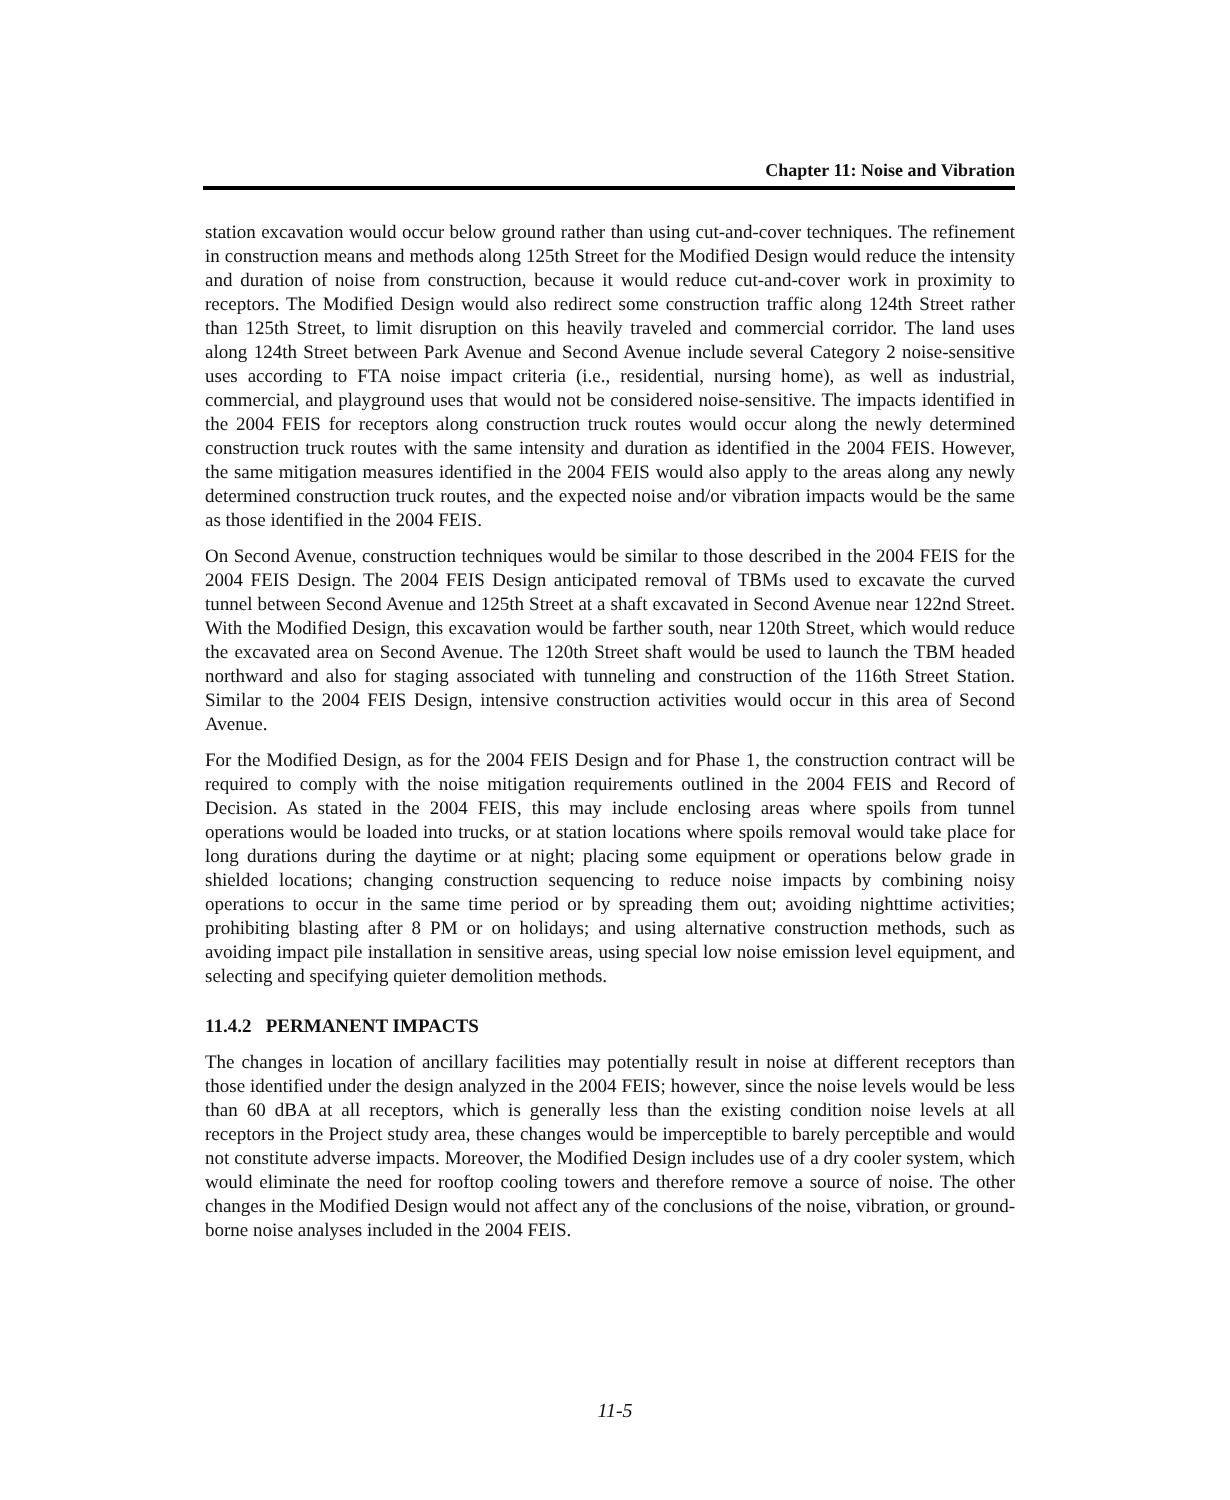Chapter 11: Noise and Vibration
station excavation would occur below ground rather than using cut-and-cover techniques. The refinement in construction means and methods along 125th Street for the Modified Design would reduce the intensity and duration of noise from construction, because it would reduce cut-and-cover work in proximity to receptors. The Modified Design would also redirect some construction traffic along 124th Street rather than 125th Street, to limit disruption on this heavily traveled and commercial corridor. The land uses along 124th Street between Park Avenue and Second Avenue include several Category 2 noise-sensitive uses according to FTA noise impact criteria (i.e., residential, nursing home), as well as industrial, commercial, and playground uses that would not be considered noise-sensitive. The impacts identified in the 2004 FEIS for receptors along construction truck routes would occur along the newly determined construction truck routes with the same intensity and duration as identified in the 2004 FEIS. However, the same mitigation measures identified in the 2004 FEIS would also apply to the areas along any newly determined construction truck routes, and the expected noise and/or vibration impacts would be the same as those identified in the 2004 FEIS.
On Second Avenue, construction techniques would be similar to those described in the 2004 FEIS for the 2004 FEIS Design. The 2004 FEIS Design anticipated removal of TBMs used to excavate the curved tunnel between Second Avenue and 125th Street at a shaft excavated in Second Avenue near 122nd Street. With the Modified Design, this excavation would be farther south, near 120th Street, which would reduce the excavated area on Second Avenue. The 120th Street shaft would be used to launch the TBM headed northward and also for staging associated with tunneling and construction of the 116th Street Station. Similar to the 2004 FEIS Design, intensive construction activities would occur in this area of Second Avenue.
For the Modified Design, as for the 2004 FEIS Design and for Phase 1, the construction contract will be required to comply with the noise mitigation requirements outlined in the 2004 FEIS and Record of Decision. As stated in the 2004 FEIS, this may include enclosing areas where spoils from tunnel operations would be loaded into trucks, or at station locations where spoils removal would take place for long durations during the daytime or at night; placing some equipment or operations below grade in shielded locations; changing construction sequencing to reduce noise impacts by combining noisy operations to occur in the same time period or by spreading them out; avoiding nighttime activities; prohibiting blasting after 8 PM or on holidays; and using alternative construction methods, such as avoiding impact pile installation in sensitive areas, using special low noise emission level equipment, and selecting and specifying quieter demolition methods.
11.4.2 PERMANENT IMPACTS
The changes in location of ancillary facilities may potentially result in noise at different receptors than those identified under the design analyzed in the 2004 FEIS; however, since the noise levels would be less than 60 dBA at all receptors, which is generally less than the existing condition noise levels at all receptors in the Project study area, these changes would be imperceptible to barely perceptible and would not constitute adverse impacts. Moreover, the Modified Design includes use of a dry cooler system, which would eliminate the need for rooftop cooling towers and therefore remove a source of noise. The other changes in the Modified Design would not affect any of the conclusions of the noise, vibration, or ground-borne noise analyses included in the 2004 FEIS.
11-5